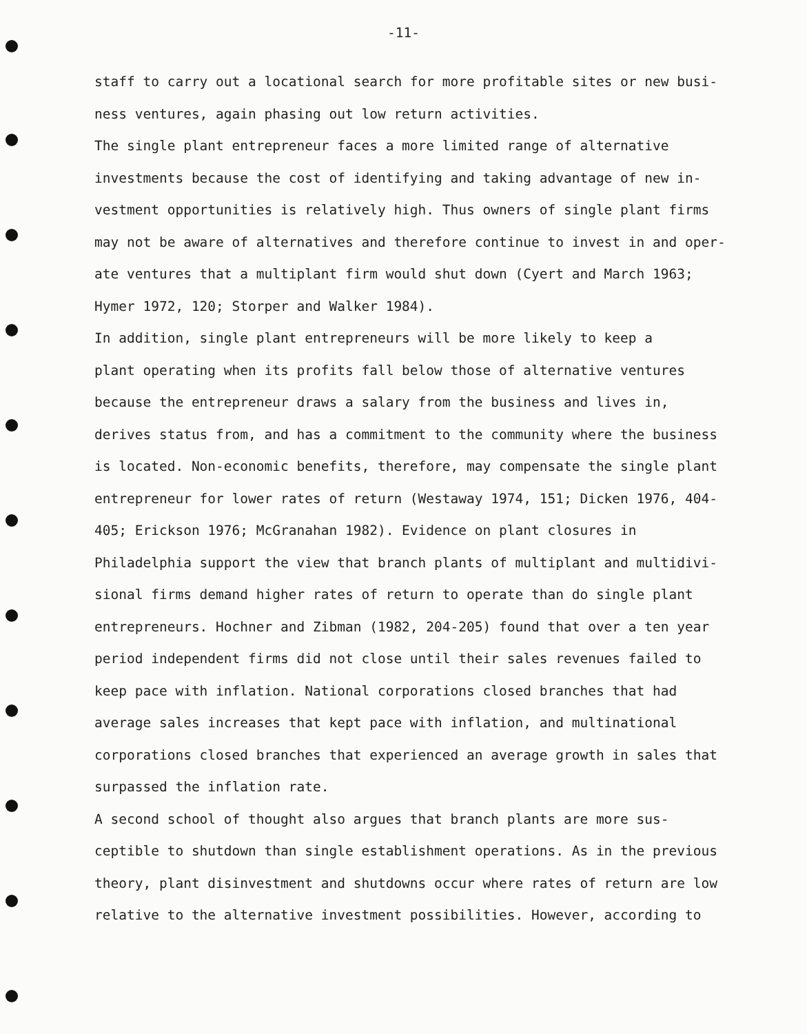-11-
staff to carry out a locational search for more profitable sites or new busi- ness ventures, again phasing out low return activities.
The single plant entrepreneur faces a more limited range of alternative investments because the cost of identifying and taking advantage of new in- vestment opportunities is relatively high. Thus owners of single plant firms may not be aware of alternatives and therefore continue to invest in and oper- ate ventures that a multiplant firm would shut down (Cyert and March 1963; Hymer 1972, 120; Storper and Walker 1984).
In addition, single plant entrepreneurs will be more likely to keep a plant operating when its profits fall below those of alternative ventures because the entrepreneur draws a salary from the business and lives in, derives status from, and has a commitment to the community where the business is located. Non-economic benefits, therefore, may compensate the single plant entrepreneur for lower rates of return (Westaway 1974, 151; Dicken 1976, 404- 405; Erickson 1976; McGranahan 1982). Evidence on plant closures in Philadelphia support the view that branch plants of multiplant and multidivi- sional firms demand higher rates of return to operate than do single plant entrepreneurs. Hochner and Zibman (1982, 204-205) found that over a ten year period independent firms did not close until their sales revenues failed to keep pace with inflation. National corporations closed branches that had average sales increases that kept pace with inflation, and multinational corporations closed branches that experienced an average growth in sales that surpassed the inflation rate.
A second school of thought also argues that branch plants are more sus- ceptible to shutdown than single establishment operations. As in the previous theory, plant disinvestment and shutdowns occur where rates of return are low relative to the alternative investment possibilities. However, according to